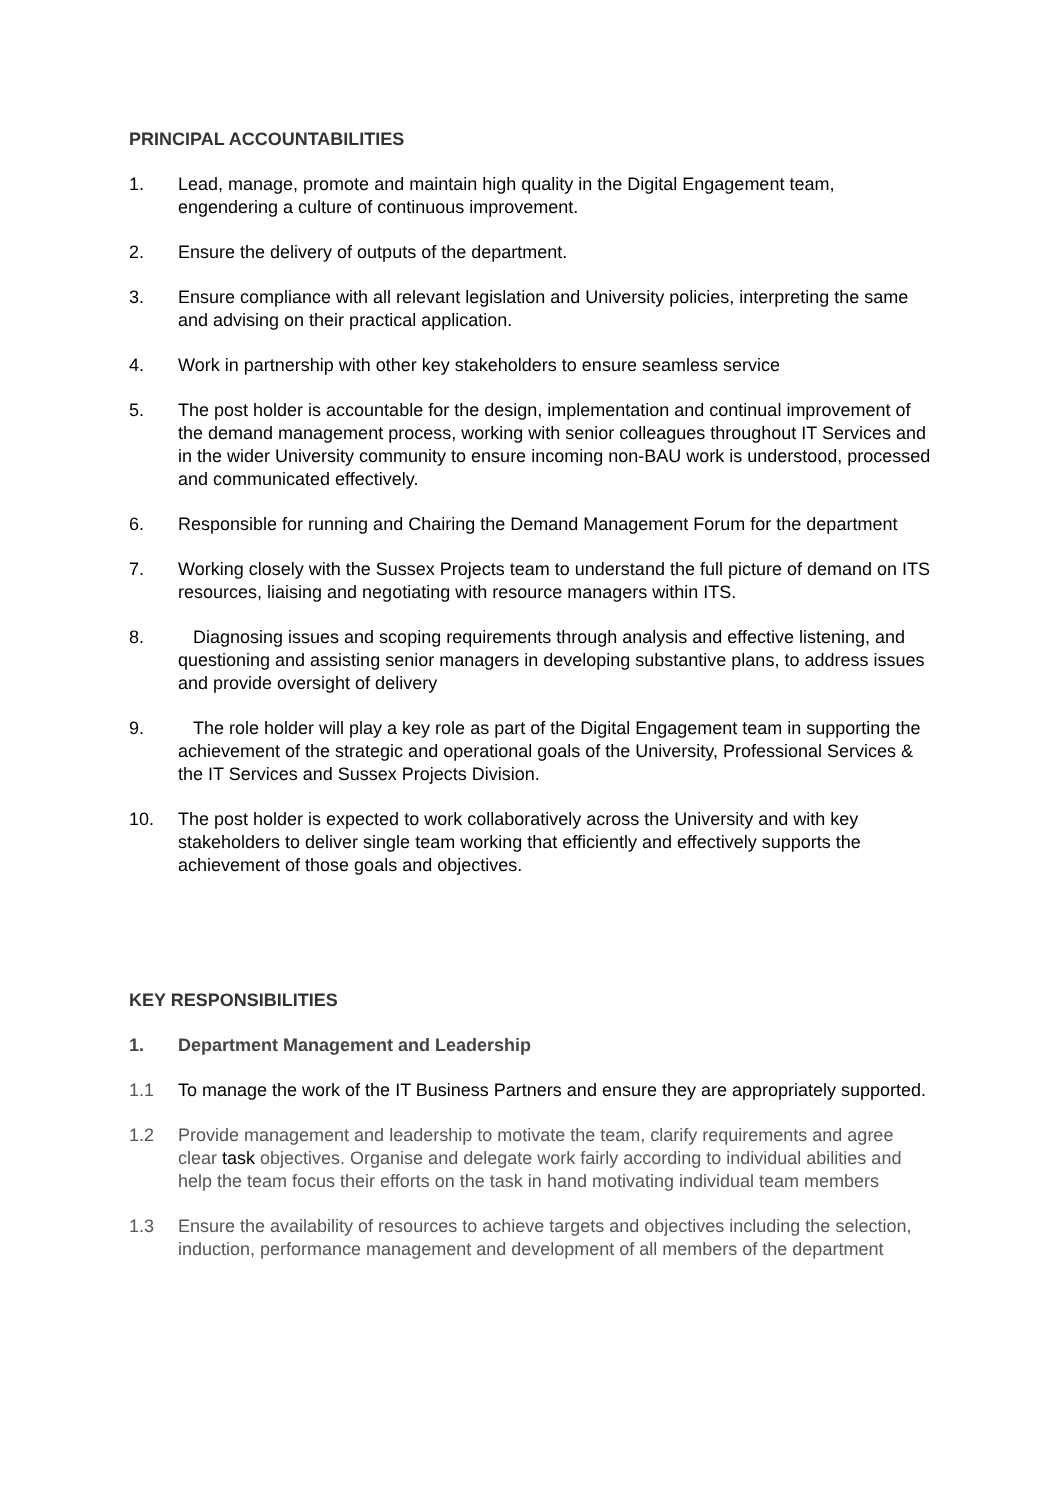PRINCIPAL ACCOUNTABILITIES
1. Lead, manage, promote and maintain high quality in the Digital Engagement team, engendering a culture of continuous improvement.
2. Ensure the delivery of outputs of the department.
3. Ensure compliance with all relevant legislation and University policies, interpreting the same and advising on their practical application.
4. Work in partnership with other key stakeholders to ensure seamless service
5. The post holder is accountable for the design, implementation and continual improvement of the demand management process, working with senior colleagues throughout IT Services and in the wider University community to ensure incoming non-BAU work is understood, processed and communicated effectively.
6. Responsible for running and Chairing the Demand Management Forum for the department
7. Working closely with the Sussex Projects team to understand the full picture of demand on ITS resources, liaising and negotiating with resource managers within ITS.
8. Diagnosing issues and scoping requirements through analysis and effective listening, and questioning and assisting senior managers in developing substantive plans, to address issues and provide oversight of delivery
9. The role holder will play a key role as part of the Digital Engagement team in supporting the achievement of the strategic and operational goals of the University, Professional Services & the IT Services and Sussex Projects Division.
10. The post holder is expected to work collaboratively across the University and with key stakeholders to deliver single team working that efficiently and effectively supports the achievement of those goals and objectives.
KEY RESPONSIBILITIES
1. Department Management and Leadership
1.1 To manage the work of the IT Business Partners and ensure they are appropriately supported.
1.2 Provide management and leadership to motivate the team, clarify requirements and agree clear task objectives. Organise and delegate work fairly according to individual abilities and help the team focus their efforts on the task in hand motivating individual team members
1.3 Ensure the availability of resources to achieve targets and objectives including the selection, induction, performance management and development of all members of the department